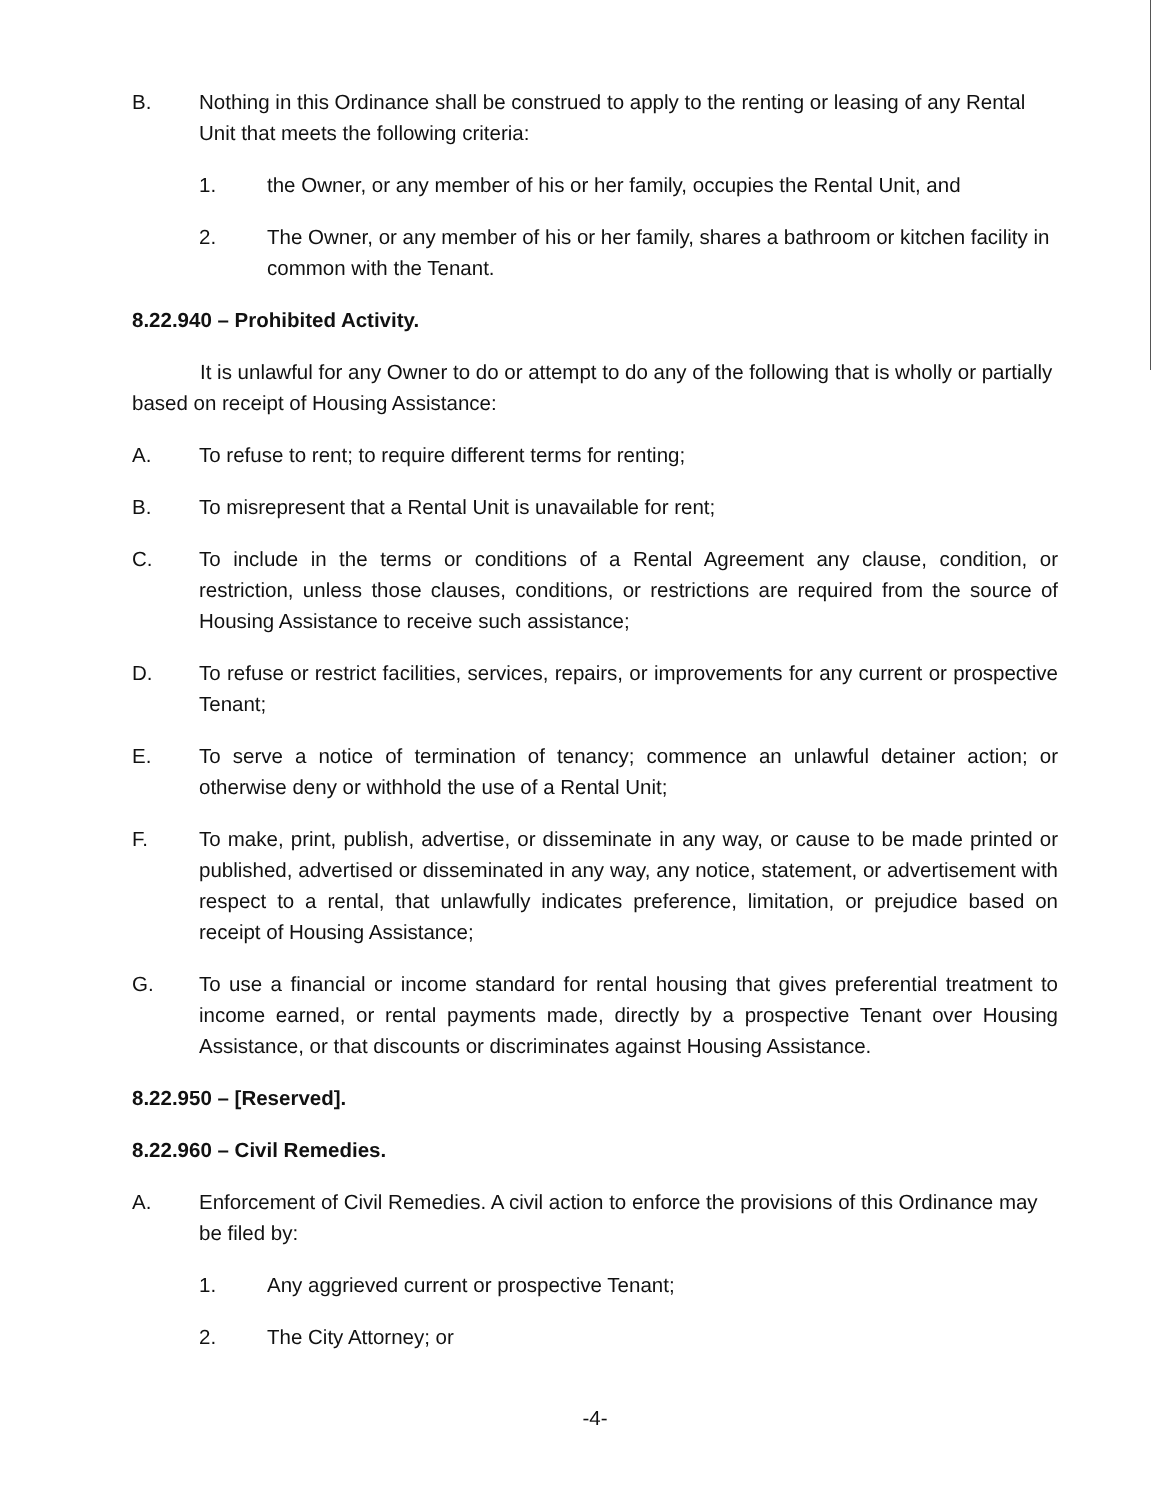B. Nothing in this Ordinance shall be construed to apply to the renting or leasing of any Rental Unit that meets the following criteria:
1. the Owner, or any member of his or her family, occupies the Rental Unit, and
2. The Owner, or any member of his or her family, shares a bathroom or kitchen facility in common with the Tenant.
8.22.940 – Prohibited Activity.
It is unlawful for any Owner to do or attempt to do any of the following that is wholly or partially based on receipt of Housing Assistance:
A. To refuse to rent; to require different terms for renting;
B. To misrepresent that a Rental Unit is unavailable for rent;
C. To include in the terms or conditions of a Rental Agreement any clause, condition, or restriction, unless those clauses, conditions, or restrictions are required from the source of Housing Assistance to receive such assistance;
D. To refuse or restrict facilities, services, repairs, or improvements for any current or prospective Tenant;
E. To serve a notice of termination of tenancy; commence an unlawful detainer action; or otherwise deny or withhold the use of a Rental Unit;
F. To make, print, publish, advertise, or disseminate in any way, or cause to be made printed or published, advertised or disseminated in any way, any notice, statement, or advertisement with respect to a rental, that unlawfully indicates preference, limitation, or prejudice based on receipt of Housing Assistance;
G. To use a financial or income standard for rental housing that gives preferential treatment to income earned, or rental payments made, directly by a prospective Tenant over Housing Assistance, or that discounts or discriminates against Housing Assistance.
8.22.950 – [Reserved].
8.22.960 – Civil Remedies.
A. Enforcement of Civil Remedies. A civil action to enforce the provisions of this Ordinance may be filed by:
1. Any aggrieved current or prospective Tenant;
2. The City Attorney; or
-4-